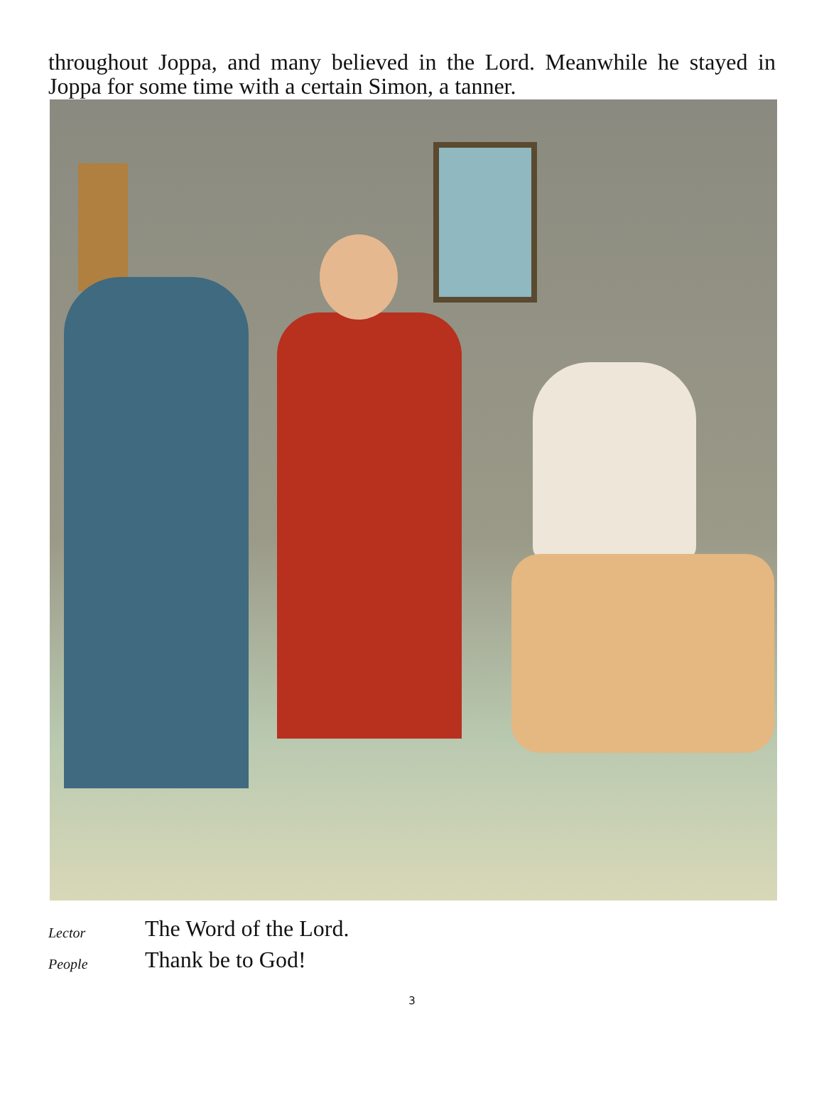throughout Joppa, and many believed in the Lord. Meanwhile he stayed in Joppa for some time with a certain Simon, a tanner.
Lector The Word of the Lord.
People Thank be to God!
3